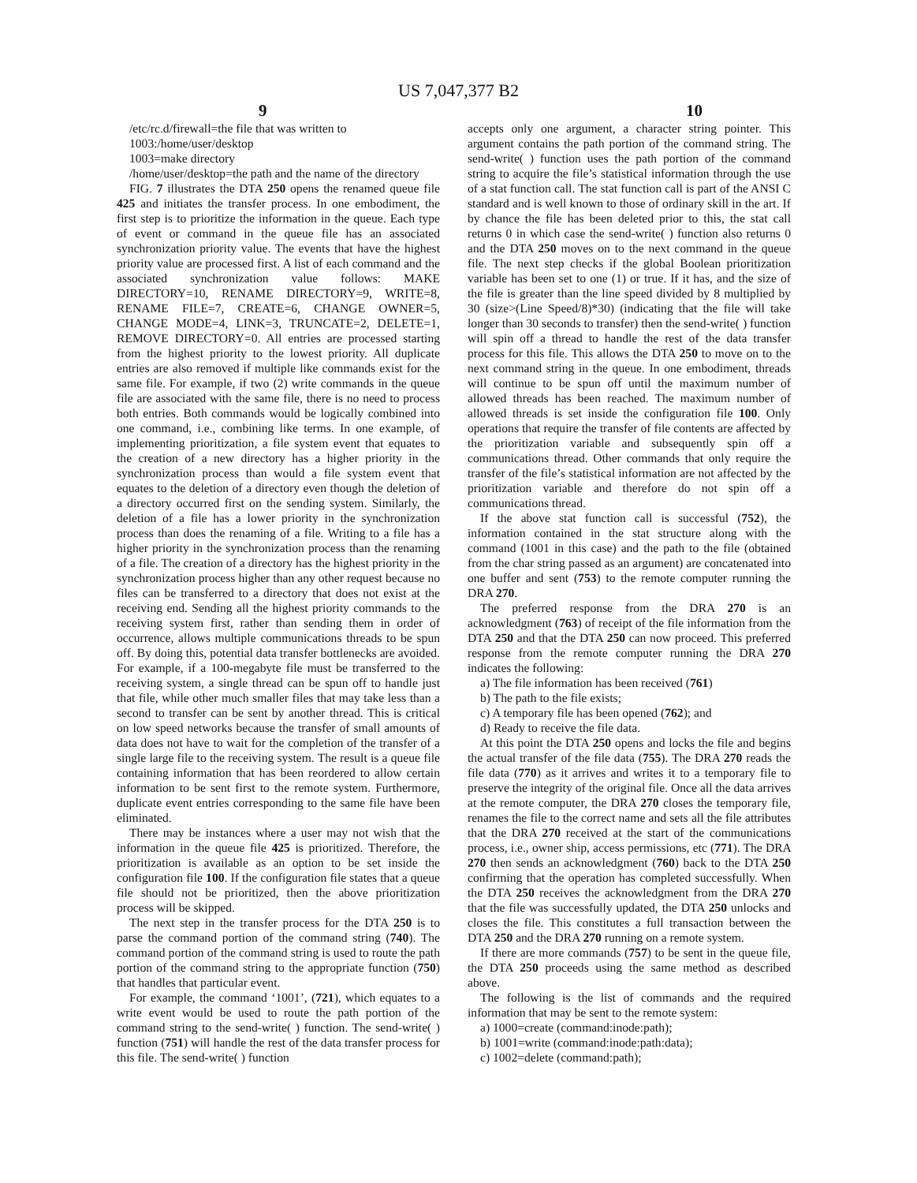US 7,047,377 B2
9 10
/etc/rc.d/firewall=the file that was written to
1003:/home/user/desktop
1003=make directory
/home/user/desktop=the path and the name of the directory
FIG. 7 illustrates the DTA 250 opens the renamed queue file 425 and initiates the transfer process. In one embodiment, the first step is to prioritize the information in the queue. Each type of event or command in the queue file has an associated synchronization priority value. The events that have the highest priority value are processed first. A list of each command and the associated synchronization value follows: MAKE DIRECTORY=10, RENAME DIRECTORY=9, WRITE=8, RENAME FILE=7, CREATE=6, CHANGE OWNER=5, CHANGE MODE=4, LINK=3, TRUNCATE=2, DELETE=1, REMOVE DIRECTORY=0. All entries are processed starting from the highest priority to the lowest priority. All duplicate entries are also removed if multiple like commands exist for the same file. For example, if two (2) write commands in the queue file are associated with the same file, there is no need to process both entries. Both commands would be logically combined into one command, i.e., combining like terms. In one example, of implementing prioritization, a file system event that equates to the creation of a new directory has a higher priority in the synchronization process than would a file system event that equates to the deletion of a directory even though the deletion of a directory occurred first on the sending system. Similarly, the deletion of a file has a lower priority in the synchronization process than does the renaming of a file. Writing to a file has a higher priority in the synchronization process than the renaming of a file. The creation of a directory has the highest priority in the synchronization process higher than any other request because no files can be transferred to a directory that does not exist at the receiving end. Sending all the highest priority commands to the receiving system first, rather than sending them in order of occurrence, allows multiple communications threads to be spun off. By doing this, potential data transfer bottlenecks are avoided. For example, if a 100-megabyte file must be transferred to the receiving system, a single thread can be spun off to handle just that file, while other much smaller files that may take less than a second to transfer can be sent by another thread. This is critical on low speed networks because the transfer of small amounts of data does not have to wait for the completion of the transfer of a single large file to the receiving system. The result is a queue file containing information that has been reordered to allow certain information to be sent first to the remote system. Furthermore, duplicate event entries corresponding to the same file have been eliminated.
There may be instances where a user may not wish that the information in the queue file 425 is prioritized. Therefore, the prioritization is available as an option to be set inside the configuration file 100. If the configuration file states that a queue file should not be prioritized, then the above prioritization process will be skipped.
The next step in the transfer process for the DTA 250 is to parse the command portion of the command string (740). The command portion of the command string is used to route the path portion of the command string to the appropriate function (750) that handles that particular event.
For example, the command ‘1001’, (721), which equates to a write event would be used to route the path portion of the command string to the send-write( ) function. The send-write( ) function (751) will handle the rest of the data transfer process for this file. The send-write( ) function
accepts only one argument, a character string pointer. This argument contains the path portion of the command string. The send-write( ) function uses the path portion of the command string to acquire the file’s statistical information through the use of a stat function call. The stat function call is part of the ANSI C standard and is well known to those of ordinary skill in the art. If by chance the file has been deleted prior to this, the stat call returns 0 in which case the send-write( ) function also returns 0 and the DTA 250 moves on to the next command in the queue file. The next step checks if the global Boolean prioritization variable has been set to one (1) or true. If it has, and the size of the file is greater than the line speed divided by 8 multiplied by 30 (size>(Line Speed/8)*30) (indicating that the file will take longer than 30 seconds to transfer) then the send-write( ) function will spin off a thread to handle the rest of the data transfer process for this file. This allows the DTA 250 to move on to the next command string in the queue. In one embodiment, threads will continue to be spun off until the maximum number of allowed threads has been reached. The maximum number of allowed threads is set inside the configuration file 100. Only operations that require the transfer of file contents are affected by the prioritization variable and subsequently spin off a communications thread. Other commands that only require the transfer of the file’s statistical information are not affected by the prioritization variable and therefore do not spin off a communications thread.
If the above stat function call is successful (752), the information contained in the stat structure along with the command (1001 in this case) and the path to the file (obtained from the char string passed as an argument) are concatenated into one buffer and sent (753) to the remote computer running the DRA 270.
The preferred response from the DRA 270 is an acknowledgment (763) of receipt of the file information from the DTA 250 and that the DTA 250 can now proceed. This preferred response from the remote computer running the DRA 270 indicates the following:
a) The file information has been received (761)
b) The path to the file exists;
c) A temporary file has been opened (762); and
d) Ready to receive the file data.
At this point the DTA 250 opens and locks the file and begins the actual transfer of the file data (755). The DRA 270 reads the file data (770) as it arrives and writes it to a temporary file to preserve the integrity of the original file. Once all the data arrives at the remote computer, the DRA 270 closes the temporary file, renames the file to the correct name and sets all the file attributes that the DRA 270 received at the start of the communications process, i.e., owner ship, access permissions, etc (771). The DRA 270 then sends an acknowledgment (760) back to the DTA 250 confirming that the operation has completed successfully. When the DTA 250 receives the acknowledgment from the DRA 270 that the file was successfully updated, the DTA 250 unlocks and closes the file. This constitutes a full transaction between the DTA 250 and the DRA 270 running on a remote system.
If there are more commands (757) to be sent in the queue file, the DTA 250 proceeds using the same method as described above.
The following is the list of commands and the required information that may be sent to the remote system:
a) 1000=create (command:inode:path);
b) 1001=write (command:inode:path:data);
c) 1002=delete (command:path);